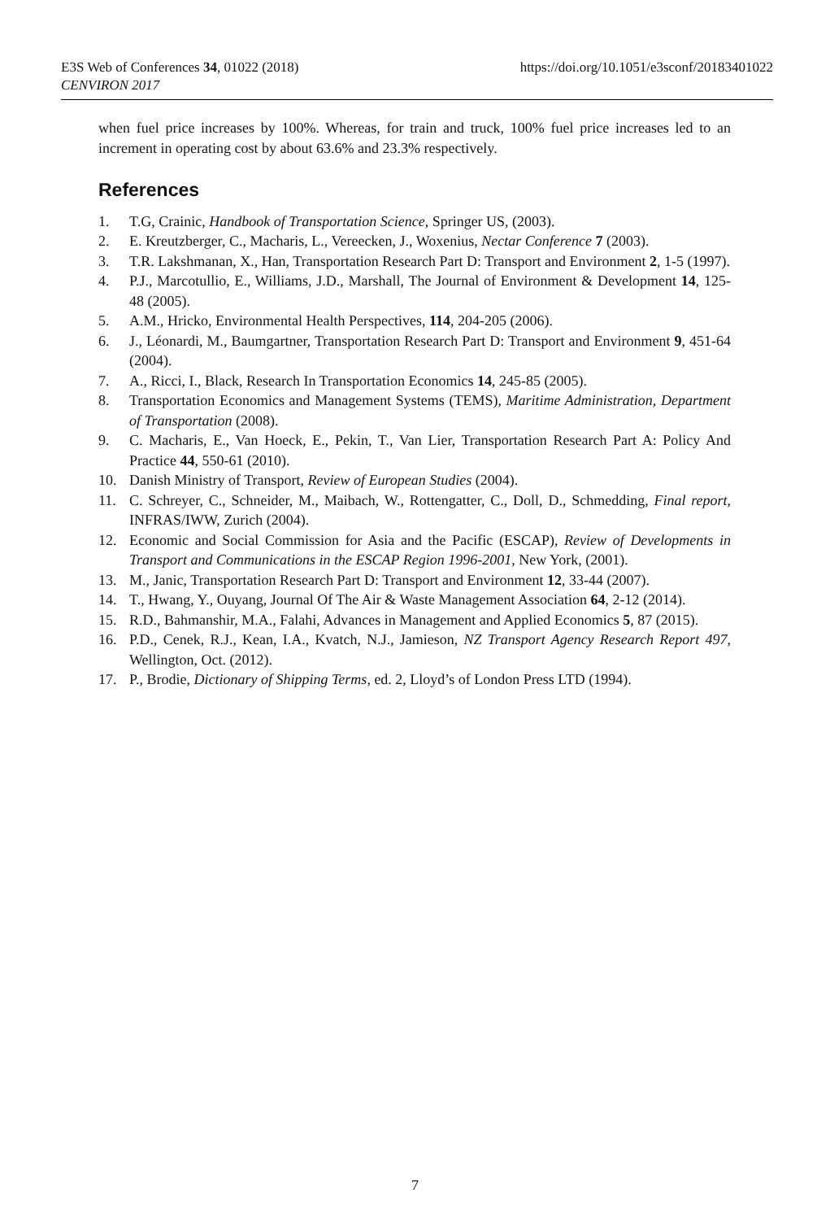E3S Web of Conferences 34, 01022 (2018)
https://doi.org/10.1051/e3sconf/20183401022
CENVIRON 2017
when fuel price increases by 100%. Whereas, for train and truck, 100% fuel price increases led to an increment in operating cost by about 63.6% and 23.3% respectively.
References
1. T.G, Crainic, Handbook of Transportation Science, Springer US, (2003).
2. E. Kreutzberger, C., Macharis, L., Vereecken, J., Woxenius, Nectar Conference 7 (2003).
3. T.R. Lakshmanan, X., Han, Transportation Research Part D: Transport and Environment 2, 1-5 (1997).
4. P.J., Marcotullio, E., Williams, J.D., Marshall, The Journal of Environment & Development 14, 125-48 (2005).
5. A.M., Hricko, Environmental Health Perspectives, 114, 204-205 (2006).
6. J., Léonardi, M., Baumgartner, Transportation Research Part D: Transport and Environment 9, 451-64 (2004).
7. A., Ricci, I., Black, Research In Transportation Economics 14, 245-85 (2005).
8. Transportation Economics and Management Systems (TEMS), Maritime Administration, Department of Transportation (2008).
9. C. Macharis, E., Van Hoeck, E., Pekin, T., Van Lier, Transportation Research Part A: Policy And Practice 44, 550-61 (2010).
10. Danish Ministry of Transport, Review of European Studies (2004).
11. C. Schreyer, C., Schneider, M., Maibach, W., Rottengatter, C., Doll, D., Schmedding, Final report, INFRAS/IWW, Zurich (2004).
12. Economic and Social Commission for Asia and the Pacific (ESCAP), Review of Developments in Transport and Communications in the ESCAP Region 1996-2001, New York, (2001).
13. M., Janic, Transportation Research Part D: Transport and Environment 12, 33-44 (2007).
14. T., Hwang, Y., Ouyang, Journal Of The Air & Waste Management Association 64, 2-12 (2014).
15. R.D., Bahmanshir, M.A., Falahi, Advances in Management and Applied Economics 5, 87 (2015).
16. P.D., Cenek, R.J., Kean, I.A., Kvatch, N.J., Jamieson, NZ Transport Agency Research Report 497, Wellington, Oct. (2012).
17. P., Brodie, Dictionary of Shipping Terms, ed. 2, Lloyd’s of London Press LTD (1994).
7